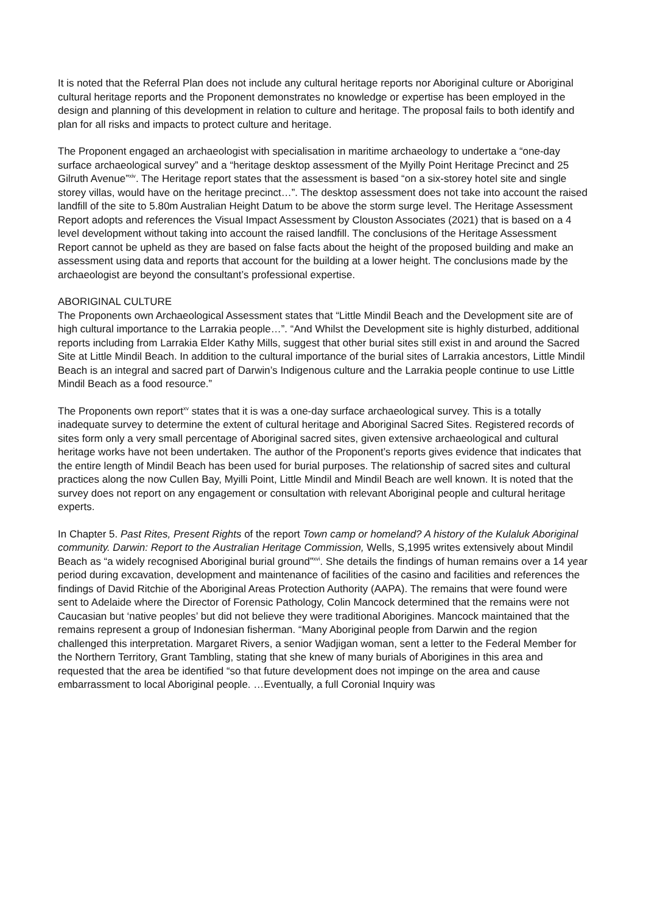It is noted that the Referral Plan does not include any cultural heritage reports nor Aboriginal culture or Aboriginal cultural heritage reports and the Proponent demonstrates no knowledge or expertise has been employed in the design and planning of this development in relation to culture and heritage. The proposal fails to both identify and plan for all risks and impacts to protect culture and heritage.
The Proponent engaged an archaeologist with specialisation in maritime archaeology to undertake a “one-day surface archaeological survey” and a “heritage desktop assessment of the Myilly Point Heritage Precinct and 25 Gilruth Avenue”<sup>xiv</sup>. The Heritage report states that the assessment is based “on a six-storey hotel site and single storey villas, would have on the heritage precinct…”. The desktop assessment does not take into account the raised landfill of the site to 5.80m Australian Height Datum to be above the storm surge level. The Heritage Assessment Report adopts and references the Visual Impact Assessment by Clouston Associates (2021) that is based on a 4 level development without taking into account the raised landfill. The conclusions of the Heritage Assessment Report cannot be upheld as they are based on false facts about the height of the proposed building and make an assessment using data and reports that account for the building at a lower height. The conclusions made by the archaeologist are beyond the consultant’s professional expertise.
ABORIGINAL CULTURE
The Proponents own Archaeological Assessment states that “Little Mindil Beach and the Development site are of high cultural importance to the Larrakia people…”. “And Whilst the Development site is highly disturbed, additional reports including from Larrakia Elder Kathy Mills, suggest that other burial sites still exist in and around the Sacred Site at Little Mindil Beach. In addition to the cultural importance of the burial sites of Larrakia ancestors, Little Mindil Beach is an integral and sacred part of Darwin’s Indigenous culture and the Larrakia people continue to use Little Mindil Beach as a food resource.”
The Proponents own report<sup>xv</sup> states that it is was a one-day surface archaeological survey. This is a totally inadequate survey to determine the extent of cultural heritage and Aboriginal Sacred Sites. Registered records of sites form only a very small percentage of Aboriginal sacred sites, given extensive archaeological and cultural heritage works have not been undertaken. The author of the Proponent’s reports gives evidence that indicates that the entire length of Mindil Beach has been used for burial purposes. The relationship of sacred sites and cultural practices along the now Cullen Bay, Myilli Point, Little Mindil and Mindil Beach are well known. It is noted that the survey does not report on any engagement or consultation with relevant Aboriginal people and cultural heritage experts.
In Chapter 5. Past Rites, Present Rights of the report Town camp or homeland? A history of the Kulaluk Aboriginal community. Darwin: Report to the Australian Heritage Commission, Wells, S,1995 writes extensively about Mindil Beach as “a widely recognised Aboriginal burial ground”<sup>xvi</sup>. She details the findings of human remains over a 14 year period during excavation, development and maintenance of facilities of the casino and facilities and references the findings of David Ritchie of the Aboriginal Areas Protection Authority (AAPA). The remains that were found were sent to Adelaide where the Director of Forensic Pathology, Colin Mancock determined that the remains were not Caucasian but ‘native peoples’ but did not believe they were traditional Aborigines. Mancock maintained that the remains represent a group of Indonesian fisherman. “Many Aboriginal people from Darwin and the region challenged this interpretation. Margaret Rivers, a senior Wadjigan woman, sent a letter to the Federal Member for the Northern Territory, Grant Tambling, stating that she knew of many burials of Aborigines in this area and requested that the area be identified “so that future development does not impinge on the area and cause embarrassment to local Aboriginal people. …Eventually, a full Coronial Inquiry was